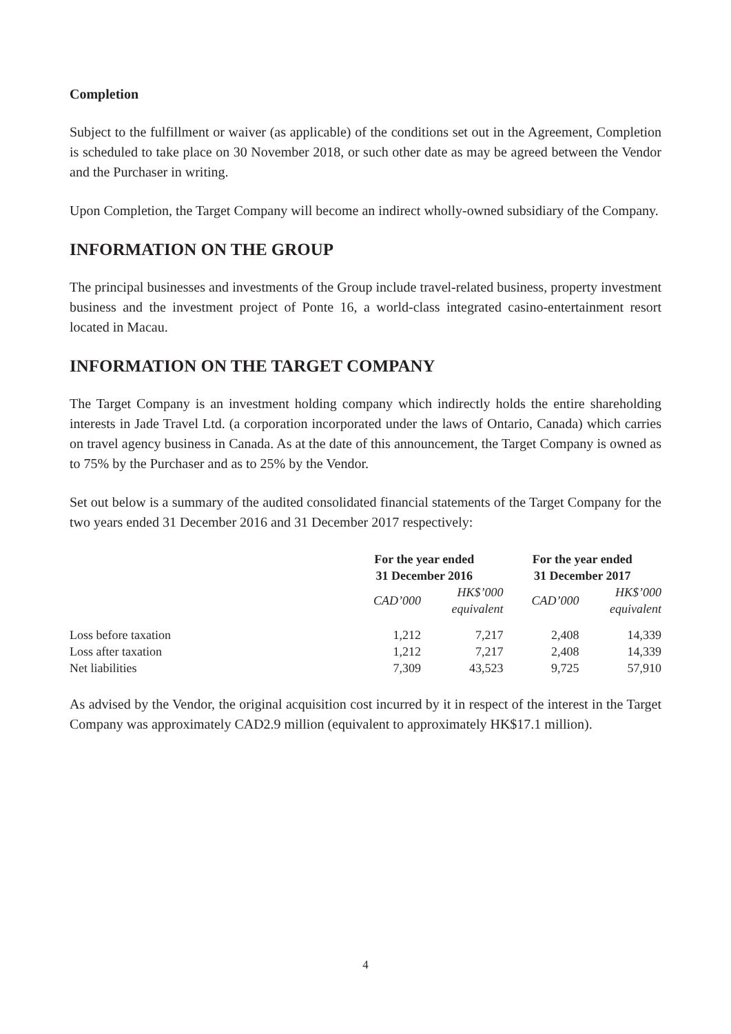Completion
Subject to the fulfillment or waiver (as applicable) of the conditions set out in the Agreement, Completion is scheduled to take place on 30 November 2018, or such other date as may be agreed between the Vendor and the Purchaser in writing.
Upon Completion, the Target Company will become an indirect wholly-owned subsidiary of the Company.
INFORMATION ON THE GROUP
The principal businesses and investments of the Group include travel-related business, property investment business and the investment project of Ponte 16, a world-class integrated casino-entertainment resort located in Macau.
INFORMATION ON THE TARGET COMPANY
The Target Company is an investment holding company which indirectly holds the entire shareholding interests in Jade Travel Ltd. (a corporation incorporated under the laws of Ontario, Canada) which carries on travel agency business in Canada. As at the date of this announcement, the Target Company is owned as to 75% by the Purchaser and as to 25% by the Vendor.
Set out below is a summary of the audited consolidated financial statements of the Target Company for the two years ended 31 December 2016 and 31 December 2017 respectively:
| | For the year ended 31 December 2016 | | For the year ended 31 December 2017 | |
| | CAD’000 | HK$’000 equivalent | CAD’000 | HK$’000 equivalent |
| Loss before taxation | 1,212 | 7,217 | 2,408 | 14,339 |
| Loss after taxation | 1,212 | 7,217 | 2,408 | 14,339 |
| Net liabilities | 7,309 | 43,523 | 9,725 | 57,910 |
As advised by the Vendor, the original acquisition cost incurred by it in respect of the interest in the Target Company was approximately CAD2.9 million (equivalent to approximately HK$17.1 million).
4